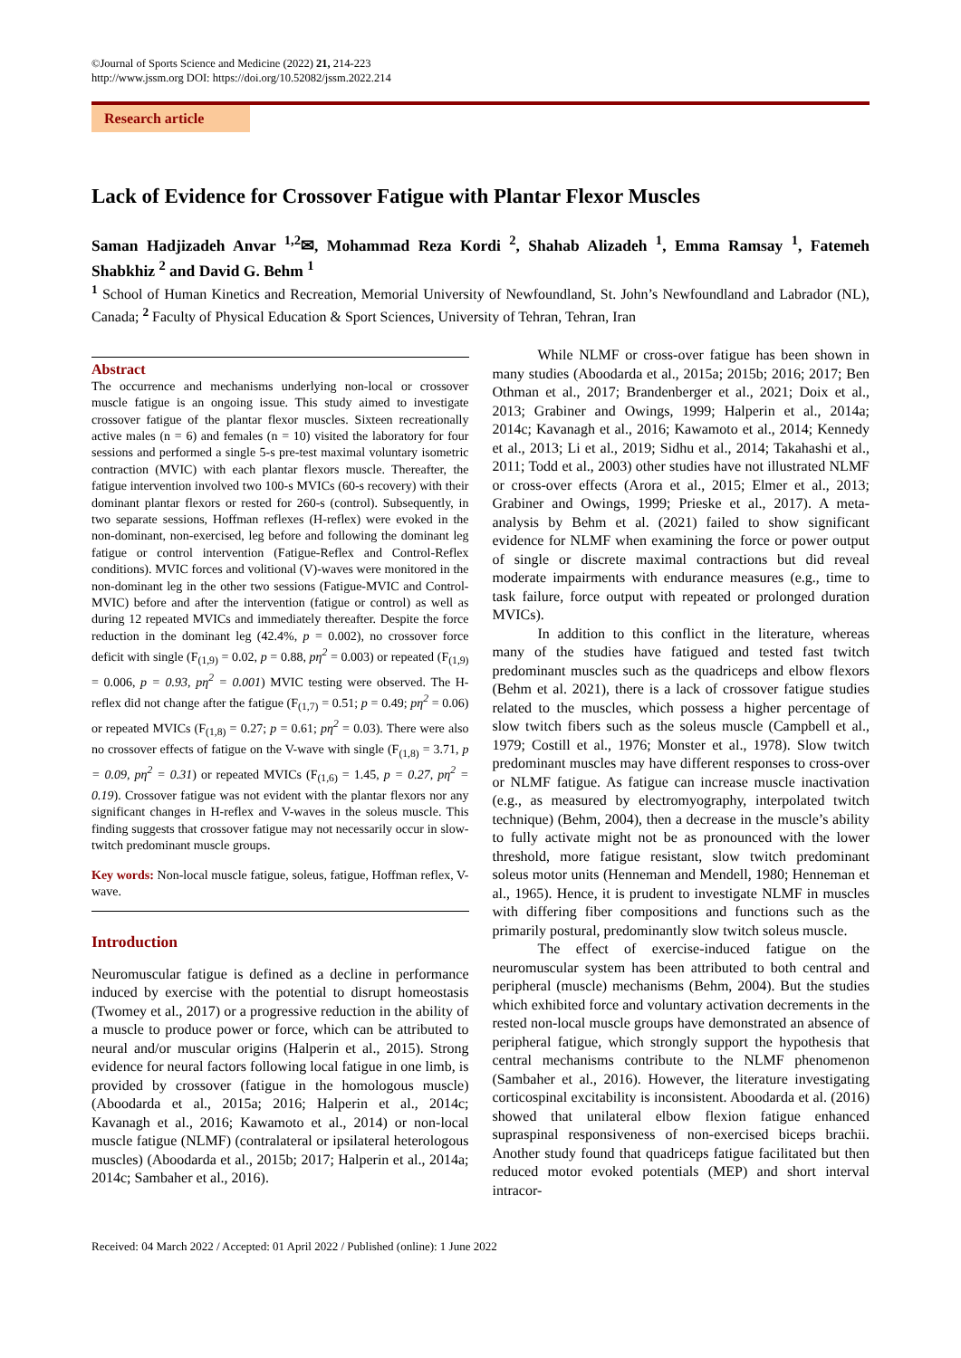©Journal of Sports Science and Medicine (2022) 21, 214-223
http://www.jssm.org DOI: https://doi.org/10.52082/jssm.2022.214
Research article
Lack of Evidence for Crossover Fatigue with Plantar Flexor Muscles
Saman Hadjizadeh Anvar <sup>1,2</sup>✉, Mohammad Reza Kordi <sup>2</sup>, Shahab Alizadeh <sup>1</sup>, Emma Ramsay <sup>1</sup>, Fatemeh Shabkhiz <sup>2</sup> and David G. Behm <sup>1</sup>
<sup>1</sup> School of Human Kinetics and Recreation, Memorial University of Newfoundland, St. John’s Newfoundland and Labrador (NL), Canada; <sup>2</sup> Faculty of Physical Education & Sport Sciences, University of Tehran, Tehran, Iran
Abstract
The occurrence and mechanisms underlying non-local or crossover muscle fatigue is an ongoing issue. This study aimed to investigate crossover fatigue of the plantar flexor muscles. Sixteen recreationally active males (n = 6) and females (n = 10) visited the laboratory for four sessions and performed a single 5-s pre-test maximal voluntary isometric contraction (MVIC) with each plantar flexors muscle. Thereafter, the fatigue intervention involved two 100-s MVICs (60-s recovery) with their dominant plantar flexors or rested for 260-s (control). Subsequently, in two separate sessions, Hoffman reflexes (H-reflex) were evoked in the non-dominant, non-exercised, leg before and following the dominant leg fatigue or control intervention (Fatigue-Reflex and Control-Reflex conditions). MVIC forces and volitional (V)-waves were monitored in the non-dominant leg in the other two sessions (Fatigue-MVIC and Control-MVIC) before and after the intervention (fatigue or control) as well as during 12 repeated MVICs and immediately thereafter. Despite the force reduction in the dominant leg (42.4%, p = 0.002), no crossover force deficit with single (F<sub>(1,9)</sub> = 0.02, p = 0.88, pη<sup>2</sup> = 0.003) or repeated (F<sub>(1,9)</sub> = 0.006, p = 0.93, pη<sup>2</sup> = 0.001) MVIC testing were observed. The H-reflex did not change after the fatigue (F<sub>(1,7)</sub> = 0.51; p = 0.49; pη<sup>2</sup> = 0.06) or repeated MVICs (F<sub>(1,8)</sub> = 0.27; p = 0.61; pη<sup>2</sup> = 0.03). There were also no crossover effects of fatigue on the V-wave with single (F<sub>(1,8)</sub> = 3.71, p = 0.09, pη<sup>2</sup> = 0.31) or repeated MVICs (F<sub>(1,6)</sub> = 1.45, p = 0.27, pη<sup>2</sup> = 0.19). Crossover fatigue was not evident with the plantar flexors nor any significant changes in H-reflex and V-waves in the soleus muscle. This finding suggests that crossover fatigue may not necessarily occur in slow-twitch predominant muscle groups.
Key words: Non-local muscle fatigue, soleus, fatigue, Hoffman reflex, V-wave.
Introduction
Neuromuscular fatigue is defined as a decline in performance induced by exercise with the potential to disrupt homeostasis (Twomey et al., 2017) or a progressive reduction in the ability of a muscle to produce power or force, which can be attributed to neural and/or muscular origins (Halperin et al., 2015). Strong evidence for neural factors following local fatigue in one limb, is provided by crossover (fatigue in the homologous muscle) (Aboodarda et al., 2015a; 2016; Halperin et al., 2014c; Kavanagh et al., 2016; Kawamoto et al., 2014) or non-local muscle fatigue (NLMF) (contralateral or ipsilateral heterologous muscles) (Aboodarda et al., 2015b; 2017; Halperin et al., 2014a; 2014c; Sambaher et al., 2016).
While NLMF or cross-over fatigue has been shown in many studies (Aboodarda et al., 2015a; 2015b; 2016; 2017; Ben Othman et al., 2017; Brandenberger et al., 2021; Doix et al., 2013; Grabiner and Owings, 1999; Halperin et al., 2014a; 2014c; Kavanagh et al., 2016; Kawamoto et al., 2014; Kennedy et al., 2013; Li et al., 2019; Sidhu et al., 2014; Takahashi et al., 2011; Todd et al., 2003) other studies have not illustrated NLMF or cross-over effects (Arora et al., 2015; Elmer et al., 2013; Grabiner and Owings, 1999; Prieske et al., 2017). A meta-analysis by Behm et al. (2021) failed to show significant evidence for NLMF when examining the force or power output of single or discrete maximal contractions but did reveal moderate impairments with endurance measures (e.g., time to task failure, force output with repeated or prolonged duration MVICs).
In addition to this conflict in the literature, whereas many of the studies have fatigued and tested fast twitch predominant muscles such as the quadriceps and elbow flexors (Behm et al. 2021), there is a lack of crossover fatigue studies related to the muscles, which possess a higher percentage of slow twitch fibers such as the soleus muscle (Campbell et al., 1979; Costill et al., 1976; Monster et al., 1978). Slow twitch predominant muscles may have different responses to cross-over or NLMF fatigue. As fatigue can increase muscle inactivation (e.g., as measured by electromyography, interpolated twitch technique) (Behm, 2004), then a decrease in the muscle’s ability to fully activate might not be as pronounced with the lower threshold, more fatigue resistant, slow twitch predominant soleus motor units (Henneman and Mendell, 1980; Henneman et al., 1965). Hence, it is prudent to investigate NLMF in muscles with differing fiber compositions and functions such as the primarily postural, predominantly slow twitch soleus muscle.
The effect of exercise-induced fatigue on the neuromuscular system has been attributed to both central and peripheral (muscle) mechanisms (Behm, 2004). But the studies which exhibited force and voluntary activation decrements in the rested non-local muscle groups have demonstrated an absence of peripheral fatigue, which strongly support the hypothesis that central mechanisms contribute to the NLMF phenomenon (Sambaher et al., 2016). However, the literature investigating corticospinal excitability is inconsistent. Aboodarda et al. (2016) showed that unilateral elbow flexion fatigue enhanced supraspinal responsiveness of non-exercised biceps brachii. Another study found that quadriceps fatigue facilitated but then reduced motor evoked potentials (MEP) and short interval intracor-
Received: 04 March 2022 / Accepted: 01 April 2022 / Published (online): 1 June 2022